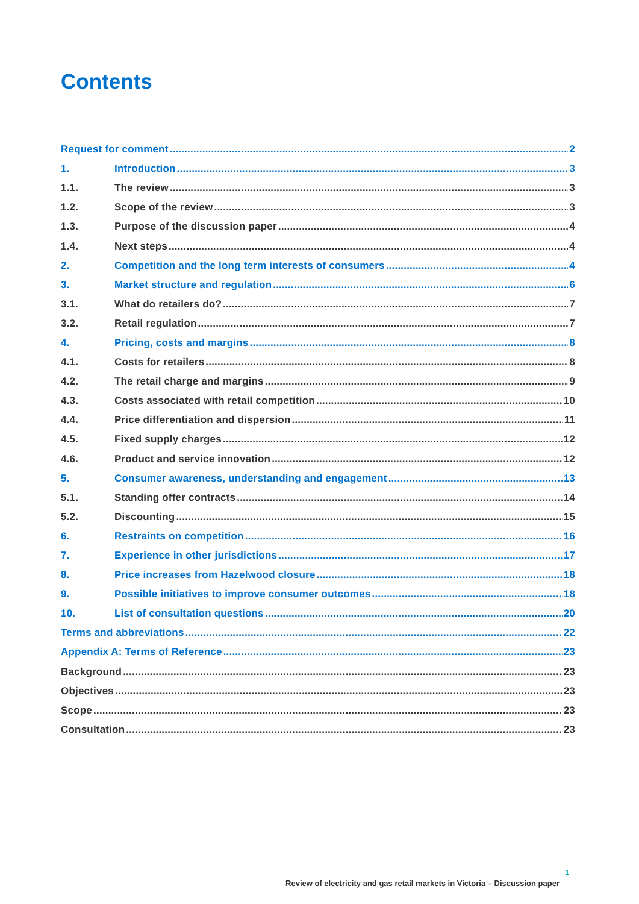Contents
Request for comment 2
1. Introduction 3
1.1. The review 3
1.2. Scope of the review 3
1.3. Purpose of the discussion paper 4
1.4. Next steps 4
2. Competition and the long term interests of consumers 4
3. Market structure and regulation 6
3.1. What do retailers do? 7
3.2. Retail regulation 7
4. Pricing, costs and margins 8
4.1. Costs for retailers 8
4.2. The retail charge and margins 9
4.3. Costs associated with retail competition 10
4.4. Price differentiation and dispersion 11
4.5. Fixed supply charges 12
4.6. Product and service innovation 12
5. Consumer awareness, understanding and engagement 13
5.1. Standing offer contracts 14
5.2. Discounting 15
6. Restraints on competition 16
7. Experience in other jurisdictions 17
8. Price increases from Hazelwood closure 18
9. Possible initiatives to improve consumer outcomes 18
10. List of consultation questions 20
Terms and abbreviations 22
Appendix A: Terms of Reference 23
Background 23
Objectives 23
Scope 23
Consultation 23
1
Review of electricity and gas retail markets in Victoria – Discussion paper